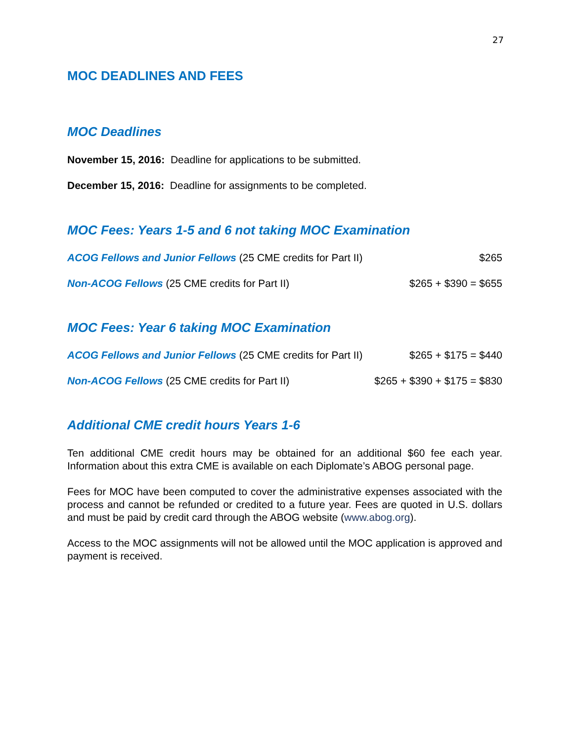27
MOC DEADLINES AND FEES
MOC Deadlines
November 15, 2016: Deadline for applications to be submitted.
December 15, 2016: Deadline for assignments to be completed.
MOC Fees: Years 1-5 and 6 not taking MOC Examination
ACOG Fellows and Junior Fellows (25 CME credits for Part II) $265
Non-ACOG Fellows (25 CME credits for Part II) $265 + $390 = $655
MOC Fees: Year 6 taking MOC Examination
ACOG Fellows and Junior Fellows (25 CME credits for Part II) $265 + $175 = $440
Non-ACOG Fellows (25 CME credits for Part II) $265 + $390 + $175 = $830
Additional CME credit hours Years 1-6
Ten additional CME credit hours may be obtained for an additional $60 fee each year. Information about this extra CME is available on each Diplomate’s ABOG personal page.
Fees for MOC have been computed to cover the administrative expenses associated with the process and cannot be refunded or credited to a future year. Fees are quoted in U.S. dollars and must be paid by credit card through the ABOG website (www.abog.org).
Access to the MOC assignments will not be allowed until the MOC application is approved and payment is received.